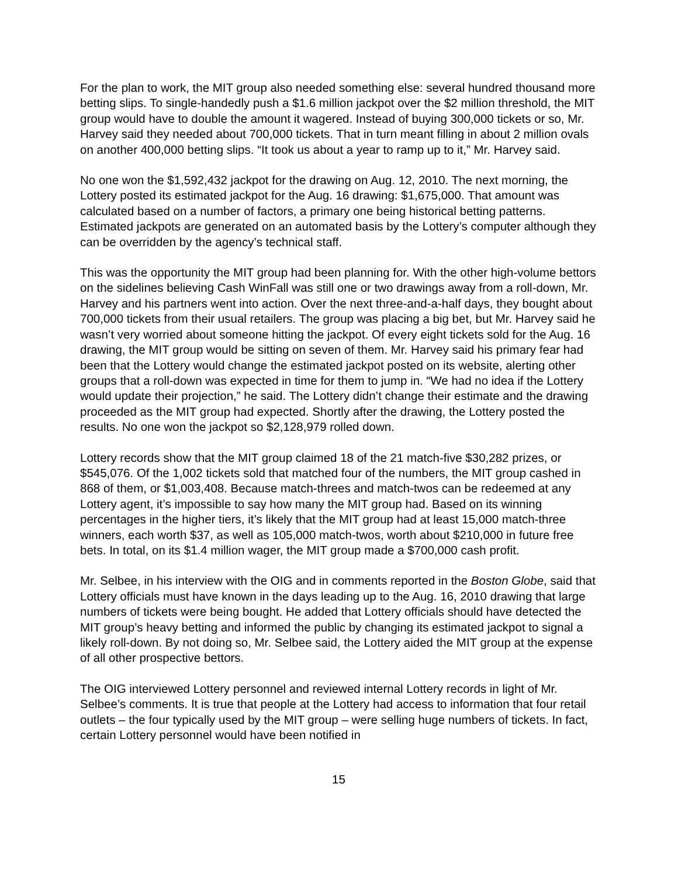For the plan to work, the MIT group also needed something else: several hundred thousand more betting slips. To single-handedly push a $1.6 million jackpot over the $2 million threshold, the MIT group would have to double the amount it wagered. Instead of buying 300,000 tickets or so, Mr. Harvey said they needed about 700,000 tickets. That in turn meant filling in about 2 million ovals on another 400,000 betting slips. “It took us about a year to ramp up to it,” Mr. Harvey said.
No one won the $1,592,432 jackpot for the drawing on Aug. 12, 2010. The next morning, the Lottery posted its estimated jackpot for the Aug. 16 drawing: $1,675,000. That amount was calculated based on a number of factors, a primary one being historical betting patterns. Estimated jackpots are generated on an automated basis by the Lottery’s computer although they can be overridden by the agency’s technical staff.
This was the opportunity the MIT group had been planning for. With the other high-volume bettors on the sidelines believing Cash WinFall was still one or two drawings away from a roll-down, Mr. Harvey and his partners went into action. Over the next three-and-a-half days, they bought about 700,000 tickets from their usual retailers. The group was placing a big bet, but Mr. Harvey said he wasn’t very worried about someone hitting the jackpot. Of every eight tickets sold for the Aug. 16 drawing, the MIT group would be sitting on seven of them. Mr. Harvey said his primary fear had been that the Lottery would change the estimated jackpot posted on its website, alerting other groups that a roll-down was expected in time for them to jump in. “We had no idea if the Lottery would update their projection,” he said. The Lottery didn’t change their estimate and the drawing proceeded as the MIT group had expected. Shortly after the drawing, the Lottery posted the results. No one won the jackpot so $2,128,979 rolled down.
Lottery records show that the MIT group claimed 18 of the 21 match-five $30,282 prizes, or $545,076. Of the 1,002 tickets sold that matched four of the numbers, the MIT group cashed in 868 of them, or $1,003,408. Because match-threes and match-twos can be redeemed at any Lottery agent, it’s impossible to say how many the MIT group had. Based on its winning percentages in the higher tiers, it’s likely that the MIT group had at least 15,000 match-three winners, each worth $37, as well as 105,000 match-twos, worth about $210,000 in future free bets. In total, on its $1.4 million wager, the MIT group made a $700,000 cash profit.
Mr. Selbee, in his interview with the OIG and in comments reported in the Boston Globe, said that Lottery officials must have known in the days leading up to the Aug. 16, 2010 drawing that large numbers of tickets were being bought. He added that Lottery officials should have detected the MIT group’s heavy betting and informed the public by changing its estimated jackpot to signal a likely roll-down. By not doing so, Mr. Selbee said, the Lottery aided the MIT group at the expense of all other prospective bettors.
The OIG interviewed Lottery personnel and reviewed internal Lottery records in light of Mr. Selbee’s comments. It is true that people at the Lottery had access to information that four retail outlets – the four typically used by the MIT group – were selling huge numbers of tickets. In fact, certain Lottery personnel would have been notified in
15